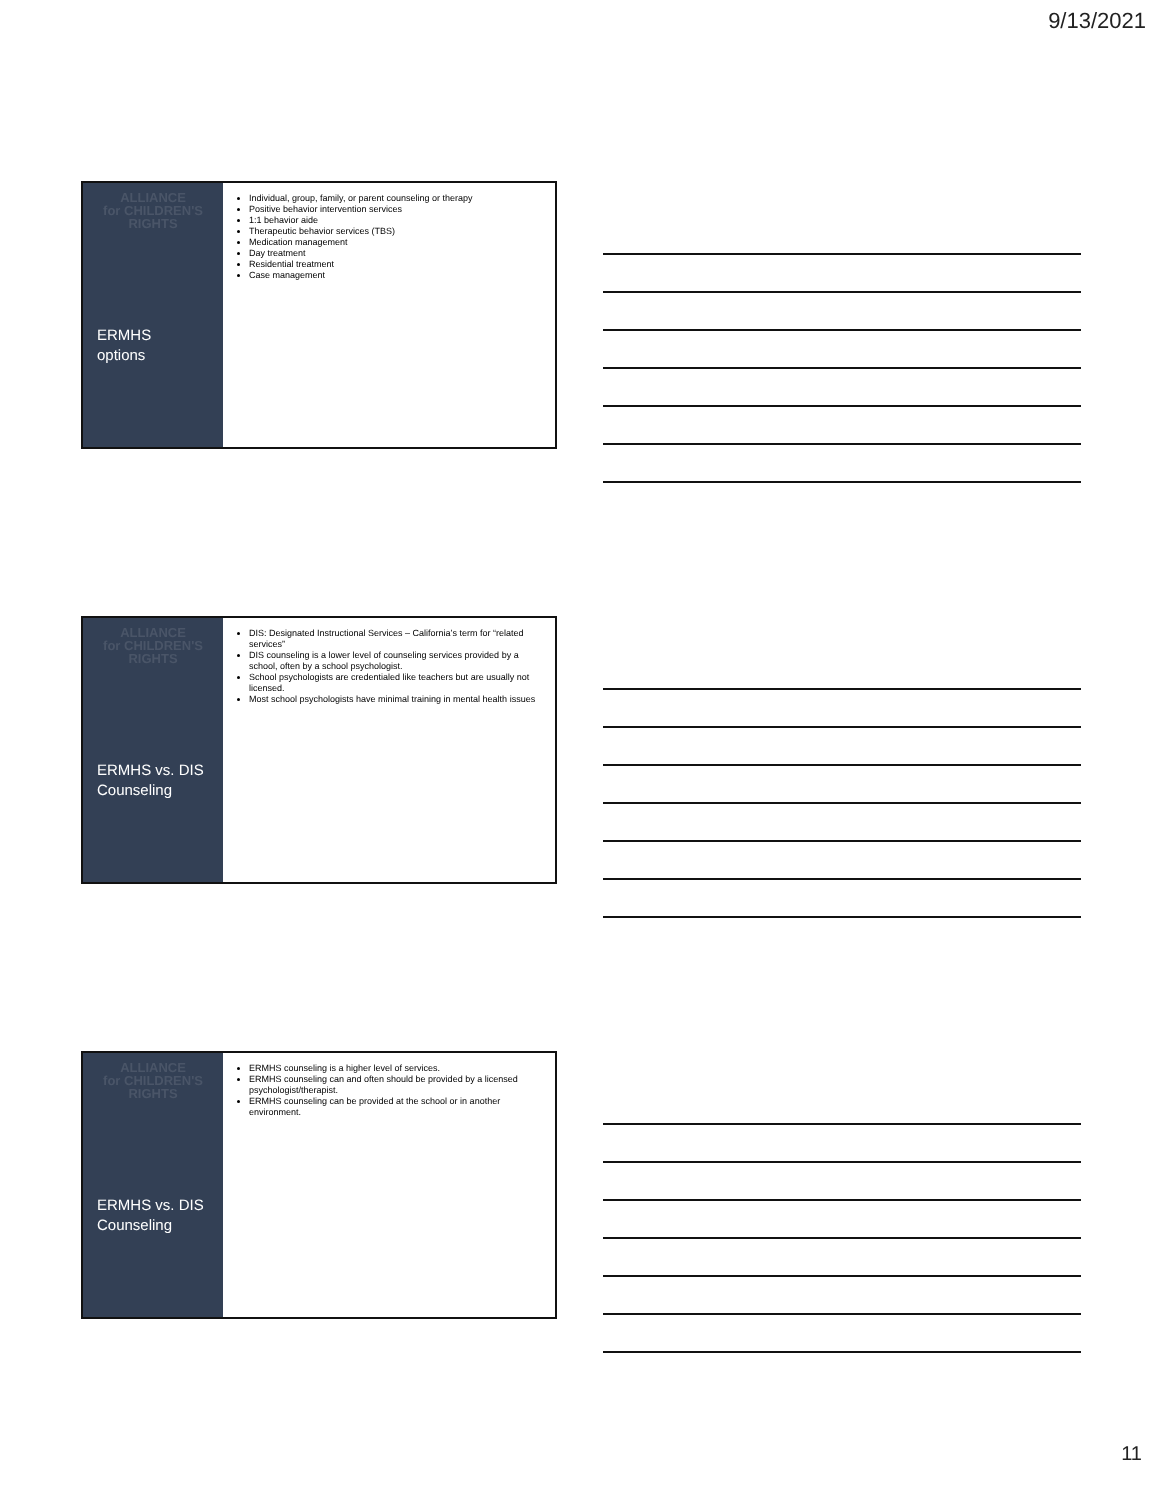9/13/2021
ALLIANCE
for CHILDREN'S
RIGHTS
ERMHS
options
Individual, group, family, or parent counseling or therapy
Positive behavior intervention services
1:1 behavior aide
Therapeutic behavior services (TBS)
Medication management
Day treatment
Residential treatment
Case management
ALLIANCE
for CHILDREN'S
RIGHTS
ERMHS vs. DIS
Counseling
DIS: Designated Instructional Services – California’s term for “related services”
DIS counseling is a lower level of counseling services provided by a school, often by a school psychologist.
School psychologists are credentialed like teachers but are usually not licensed.
Most school psychologists have minimal training in mental health issues
ALLIANCE
for CHILDREN'S
RIGHTS
ERMHS vs. DIS
Counseling
ERMHS counseling is a higher level of services.
ERMHS counseling can and often should be provided by a licensed psychologist/therapist.
ERMHS counseling can be provided at the school or in another environment.
11